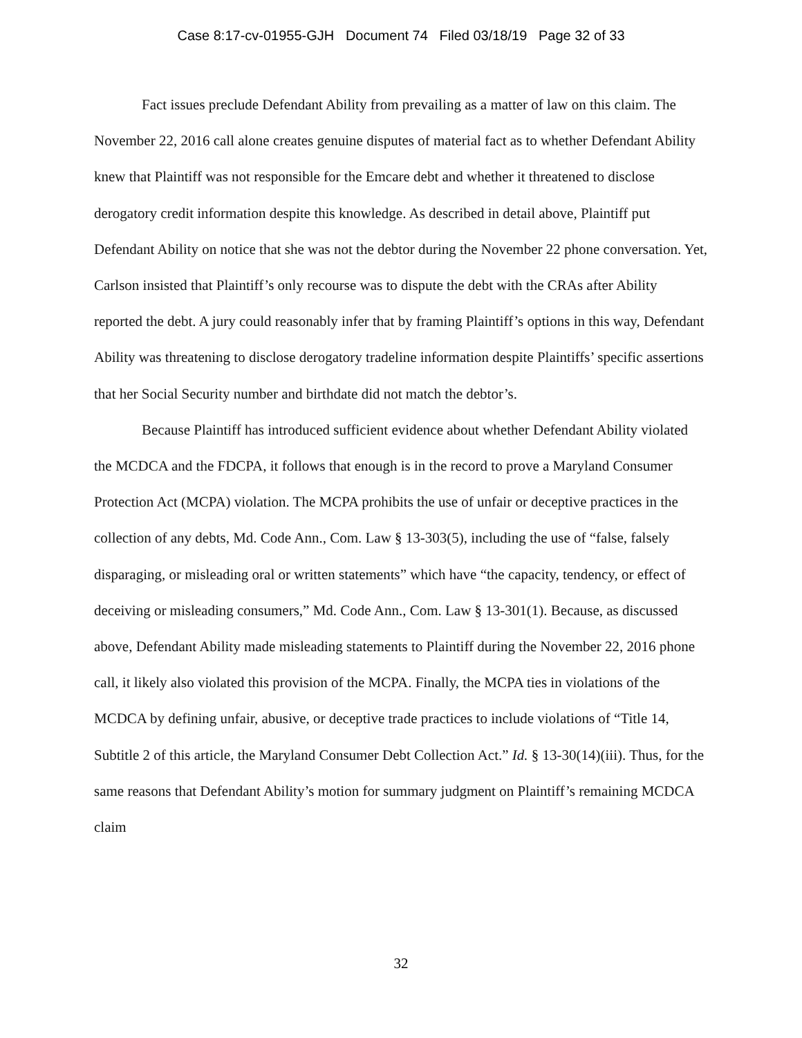Case 8:17-cv-01955-GJH Document 74 Filed 03/18/19 Page 32 of 33
Fact issues preclude Defendant Ability from prevailing as a matter of law on this claim. The November 22, 2016 call alone creates genuine disputes of material fact as to whether Defendant Ability knew that Plaintiff was not responsible for the Emcare debt and whether it threatened to disclose derogatory credit information despite this knowledge. As described in detail above, Plaintiff put Defendant Ability on notice that she was not the debtor during the November 22 phone conversation. Yet, Carlson insisted that Plaintiff’s only recourse was to dispute the debt with the CRAs after Ability reported the debt. A jury could reasonably infer that by framing Plaintiff’s options in this way, Defendant Ability was threatening to disclose derogatory tradeline information despite Plaintiffs’ specific assertions that her Social Security number and birthdate did not match the debtor’s.
Because Plaintiff has introduced sufficient evidence about whether Defendant Ability violated the MCDCA and the FDCPA, it follows that enough is in the record to prove a Maryland Consumer Protection Act (MCPA) violation. The MCPA prohibits the use of unfair or deceptive practices in the collection of any debts, Md. Code Ann., Com. Law § 13-303(5), including the use of “false, falsely disparaging, or misleading oral or written statements” which have “the capacity, tendency, or effect of deceiving or misleading consumers,” Md. Code Ann., Com. Law § 13-301(1). Because, as discussed above, Defendant Ability made misleading statements to Plaintiff during the November 22, 2016 phone call, it likely also violated this provision of the MCPA. Finally, the MCPA ties in violations of the MCDCA by defining unfair, abusive, or deceptive trade practices to include violations of “Title 14, Subtitle 2 of this article, the Maryland Consumer Debt Collection Act.” Id. § 13-30(14)(iii). Thus, for the same reasons that Defendant Ability’s motion for summary judgment on Plaintiff’s remaining MCDCA claim
32